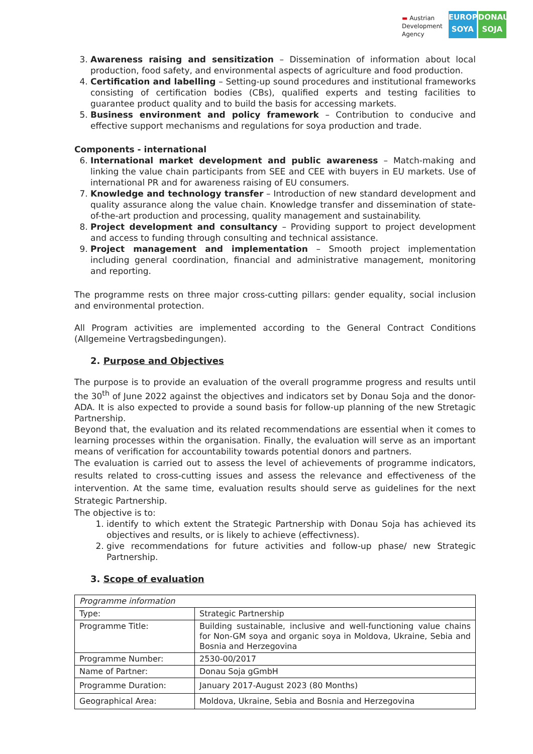▬ Austrian
Development
Agency
EUROPE
SOYA
DONAU
SOJA
3. Awareness raising and sensitization – Dissemination of information about local production, food safety, and environmental aspects of agriculture and food production.
4. Certification and labelling – Setting-up sound procedures and institutional frameworks consisting of certification bodies (CBs), qualified experts and testing facilities to guarantee product quality and to build the basis for accessing markets.
5. Business environment and policy framework – Contribution to conducive and effective support mechanisms and regulations for soya production and trade.
Components - international
6. International market development and public awareness – Match-making and linking the value chain participants from SEE and CEE with buyers in EU markets. Use of international PR and for awareness raising of EU consumers.
7. Knowledge and technology transfer – Introduction of new standard development and quality assurance along the value chain. Knowledge transfer and dissemination of state-of-the-art production and processing, quality management and sustainability.
8. Project development and consultancy – Providing support to project development and access to funding through consulting and technical assistance.
9. Project management and implementation – Smooth project implementation including general coordination, financial and administrative management, monitoring and reporting.
The programme rests on three major cross-cutting pillars: gender equality, social inclusion and environmental protection.
All Program activities are implemented according to the General Contract Conditions (Allgemeine Vertragsbedingungen).
2. Purpose and Objectives
The purpose is to provide an evaluation of the overall programme progress and results until the 30<sup>th</sup> of June 2022 against the objectives and indicators set by Donau Soja and the donor- ADA. It is also expected to provide a sound basis for follow-up planning of the new Stretagic Partnership.
Beyond that, the evaluation and its related recommendations are essential when it comes to learning processes within the organisation. Finally, the evaluation will serve as an important means of verification for accountability towards potential donors and partners.
The evaluation is carried out to assess the level of achievements of programme indicators, results related to cross-cutting issues and assess the relevance and effectiveness of the intervention. At the same time, evaluation results should serve as guidelines for the next Strategic Partnership.
The objective is to:
1. identify to which extent the Strategic Partnership with Donau Soja has achieved its objectives and results, or is likely to achieve (effectivness).
2. give recommendations for future activities and follow-up phase/ new Strategic Partnership.
3. Scope of evaluation
| Programme information | |
| Type: | Strategic Partnership |
| Programme Title: | Building sustainable, inclusive and well-functioning value chains for Non-GM soya and organic soya in Moldova, Ukraine, Sebia and Bosnia and Herzegovina |
| Programme Number: | 2530-00/2017 |
| Name of Partner: | Donau Soja gGmbH |
| Programme Duration: | January 2017-August 2023 (80 Months) |
| Geographical Area: | Moldova, Ukraine, Sebia and Bosnia and Herzegovina |